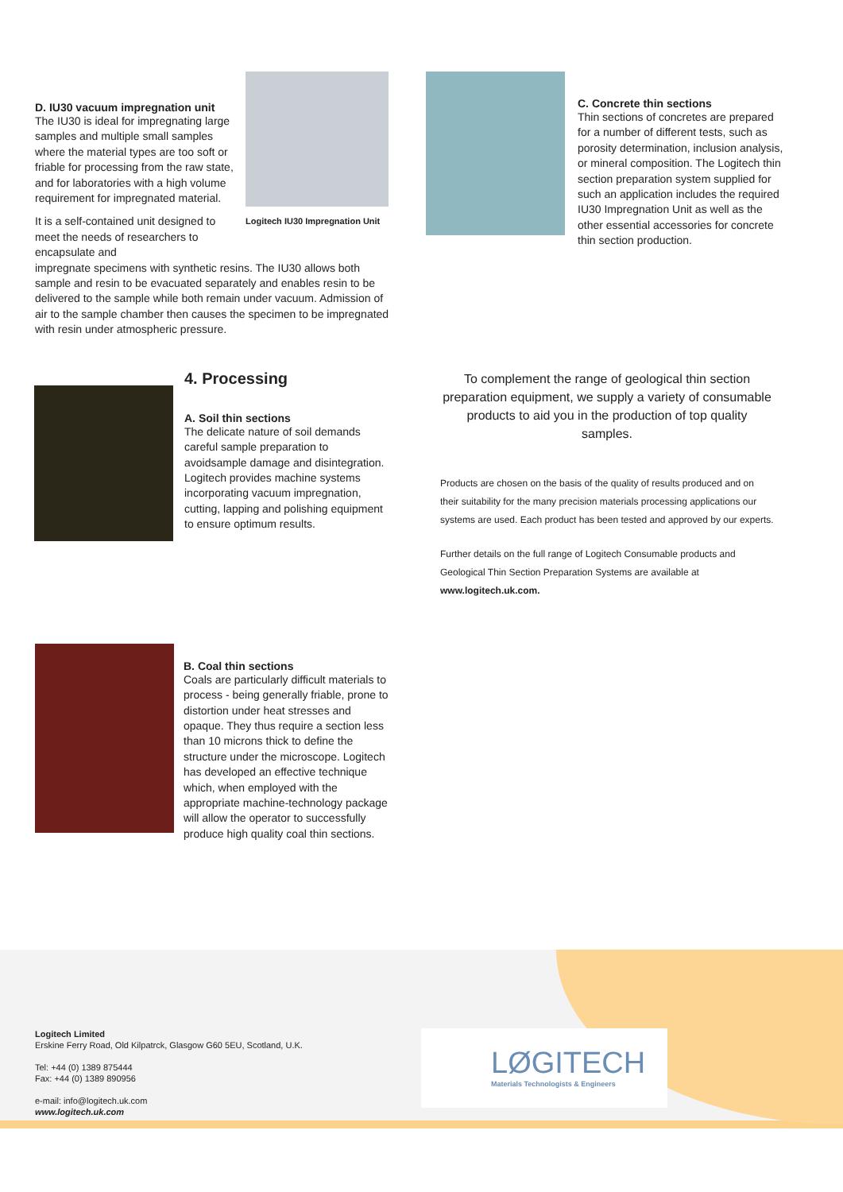D. IU30 vacuum impregnation unit
The IU30 is ideal for impregnating large samples and multiple small samples where the material types are too soft or friable for processing from the raw state, and for laboratories with a high volume requirement for impregnated material.
It is a self-contained unit designed to meet the needs of researchers to encapsulate and
Logitech IU30 Impregnation Unit
impregnate specimens with synthetic resins. The IU30 allows both sample and resin to be evacuated separately and enables resin to be delivered to the sample while both remain under vacuum. Admission of air to the sample chamber then causes the specimen to be impregnated with resin under atmospheric pressure.
C. Concrete thin sections
Thin sections of concretes are prepared for a number of different tests, such as porosity determination, inclusion analysis, or mineral composition. The Logitech thin section preparation system supplied for such an application includes the required IU30 Impregnation Unit as well as the other essential accessories for concrete thin section production.
4. Processing
A. Soil thin sections
The delicate nature of soil demands careful sample preparation to avoidsample damage and disintegration. Logitech provides machine systems incorporating vacuum impregnation, cutting, lapping and polishing equipment to ensure optimum results.
To complement the range of geological thin section preparation equipment, we supply a variety of consumable products to aid you in the production of top quality samples.
Products are chosen on the basis of the quality of results produced and on their suitability for the many precision materials processing applications our systems are used. Each product has been tested and approved by our experts.
Further details on the full range of Logitech Consumable products and Geological Thin Section Preparation Systems are available at www.logitech.uk.com.
B. Coal thin sections
Coals are particularly difficult materials to process - being generally friable, prone to distortion under heat stresses and opaque. They thus require a section less than 10 microns thick to define the structure under the microscope. Logitech has developed an effective technique which, when employed with the appropriate machine-technology package will allow the operator to successfully produce high quality coal thin sections.
Logitech Limited
Erskine Ferry Road, Old Kilpatrck, Glasgow G60 5EU, Scotland, U.K.
Tel: +44 (0) 1389 875444
Fax: +44 (0) 1389 890956
e-mail: info@logitech.uk.com
www.logitech.uk.com
LØGITECH
Materials Technologists & Engineers